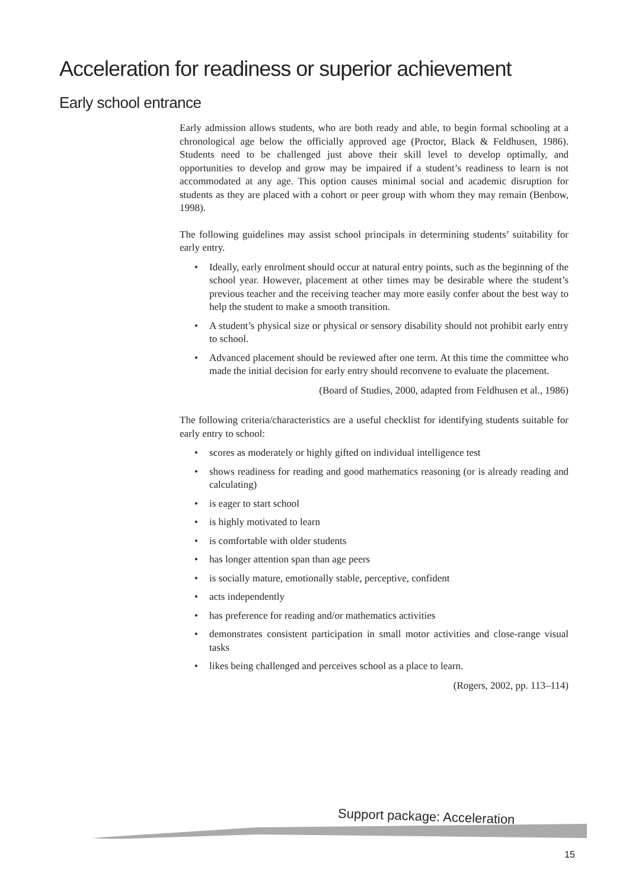Acceleration for readiness or superior achievement
Early school entrance
Early admission allows students, who are both ready and able, to begin formal schooling at a chronological age below the officially approved age (Proctor, Black & Feldhusen, 1986). Students need to be challenged just above their skill level to develop optimally, and opportunities to develop and grow may be impaired if a student’s readiness to learn is not accommodated at any age. This option causes minimal social and academic disruption for students as they are placed with a cohort or peer group with whom they may remain (Benbow, 1998).
The following guidelines may assist school principals in determining students’ suitability for early entry.
• Ideally, early enrolment should occur at natural entry points, such as the beginning of the school year. However, placement at other times may be desirable where the student’s previous teacher and the receiving teacher may more easily confer about the best way to help the student to make a smooth transition.
• A student’s physical size or physical or sensory disability should not prohibit early entry to school.
• Advanced placement should be reviewed after one term. At this time the committee who made the initial decision for early entry should reconvene to evaluate the placement.
(Board of Studies, 2000, adapted from Feldhusen et al., 1986)
The following criteria/characteristics are a useful checklist for identifying students suitable for early entry to school:
• scores as moderately or highly gifted on individual intelligence test
• shows readiness for reading and good mathematics reasoning (or is already reading and calculating)
• is eager to start school
• is highly motivated to learn
• is comfortable with older students
• has longer attention span than age peers
• is socially mature, emotionally stable, perceptive, confident
• acts independently
• has preference for reading and/or mathematics activities
• demonstrates consistent participation in small motor activities and close-range visual tasks
• likes being challenged and perceives school as a place to learn.
(Rogers, 2002, pp. 113–114)
Support package: Acceleration
15